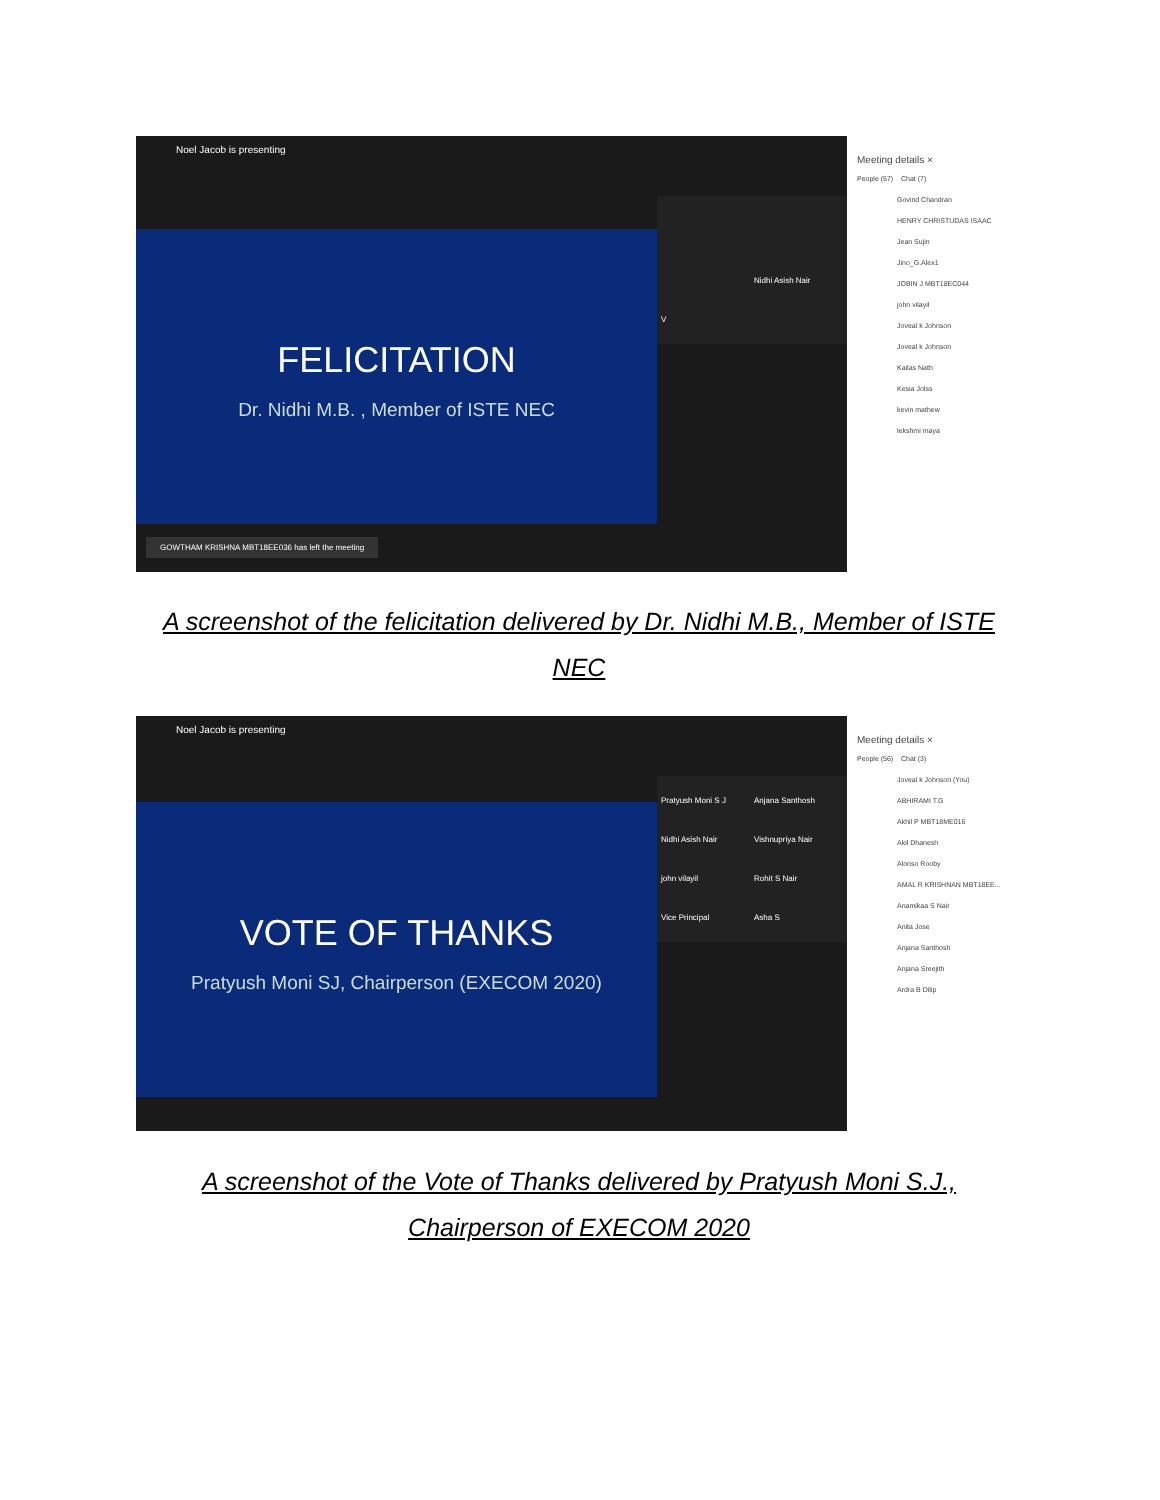Noel Jacob is presenting
FELICITATION
Dr. Nidhi M.B. , Member of ISTE NEC
Nidhi Asish Nair V
GOWTHAM KRISHNA MBT18EE036 has left the meeting
Meeting details ×
People (57) Chat (7)
Govind Chandran
HENRY CHRISTUDAS ISAAC
Jean Sujin
Jino_G.Alex1
JOBIN J MBT18EC044
john vilayil
Joveal k Johnson
Joveal k Johnson
Kailas Nath
Kesia Jolss
kevin mathew
lekshmi maya
A screenshot of the felicitation delivered by Dr. Nidhi M.B., Member of ISTE NEC
Noel Jacob is presenting
VOTE OF THANKS
Pratyush Moni SJ, Chairperson (EXECOM 2020)
Pratyush Moni S J Anjana Santhosh Nidhi Asish Nair Vishnupriya Nair john vilayil Rohit S Nair Vice Principal Asha S
Meeting details ×
People (56) Chat (3)
Joveal k Johnson (You)
ABHIRAMI T.G
Akhil P MBT18ME016
Akil Dhanesh
Alonso Rooby
AMAL R KRISHNAN MBT18EE...
Anamikaa S Nair
Anita Jose
Anjana Santhosh
Anjana Sreejith
Ardra B Dilip
A screenshot of the Vote of Thanks delivered by Pratyush Moni S.J., Chairperson of EXECOM 2020